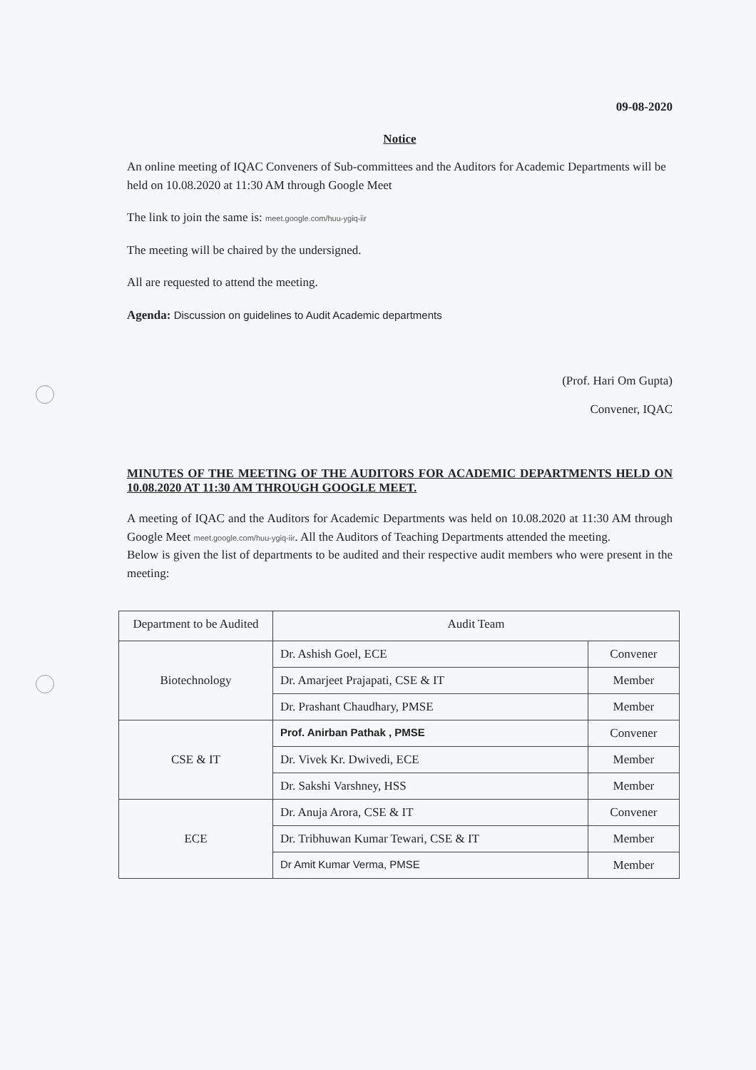09-08-2020
Notice
An online meeting of IQAC Conveners of Sub-committees and the Auditors for Academic Departments will be held on 10.08.2020 at 11:30 AM through Google Meet
The link to join the same is: meet.google.com/huu-ygiq-iir
The meeting will be chaired by the undersigned.
All are requested to attend the meeting.
Agenda: Discussion on guidelines to Audit Academic departments
(Prof. Hari Om Gupta)
Convener, IQAC
MINUTES OF THE MEETING OF THE AUDITORS FOR ACADEMIC DEPARTMENTS HELD ON 10.08.2020 AT 11:30 AM THROUGH GOOGLE MEET.
A meeting of IQAC and the Auditors for Academic Departments was held on 10.08.2020 at 11:30 AM through Google Meet meet.google.com/huu-ygiq-iir. All the Auditors of Teaching Departments attended the meeting.
Below is given the list of departments to be audited and their respective audit members who were present in the meeting:
| Department to be Audited | Audit Team | |
| --- | --- | --- |
| Biotechnology | Dr. Ashish Goel, ECE | Convener |
| | Dr. Amarjeet Prajapati, CSE & IT | Member |
| | Dr. Prashant Chaudhary, PMSE | Member |
| CSE & IT | Prof. Anirban Pathak , PMSE | Convener |
| | Dr. Vivek Kr. Dwivedi, ECE | Member |
| | Dr. Sakshi Varshney, HSS | Member |
| ECE | Dr. Anuja Arora, CSE & IT | Convener |
| | Dr. Tribhuwan Kumar Tewari, CSE & IT | Member |
| | Dr Amit Kumar Verma, PMSE | Member |